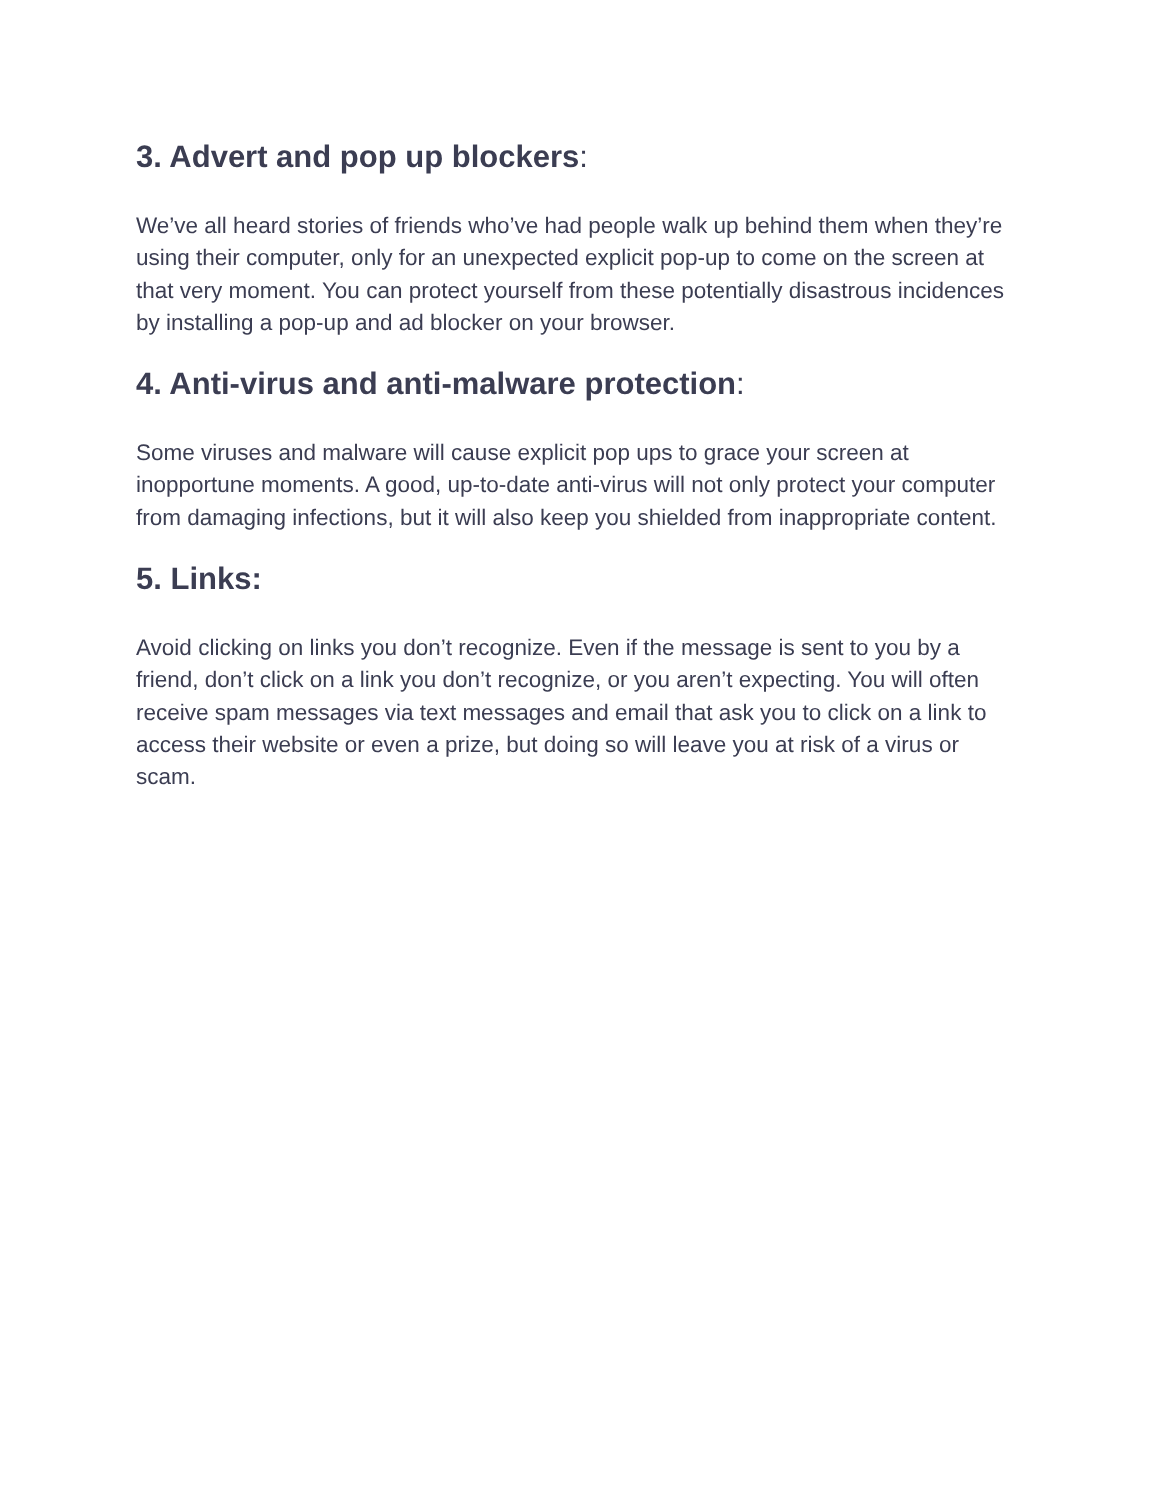3. Advert and pop up blockers:
We’ve all heard stories of friends who’ve had people walk up behind them when they’re using their computer, only for an unexpected explicit pop-up to come on the screen at that very moment. You can protect yourself from these potentially disastrous incidences by installing a pop-up and ad blocker on your browser.
4. Anti-virus and anti-malware protection:
Some viruses and malware will cause explicit pop ups to grace your screen at inopportune moments. A good, up-to-date anti-virus will not only protect your computer from damaging infections, but it will also keep you shielded from inappropriate content.
5. Links:
Avoid clicking on links you don’t recognize. Even if the message is sent to you by a friend, don’t click on a link you don’t recognize, or you aren’t expecting. You will often receive spam messages via text messages and email that ask you to click on a link to access their website or even a prize, but doing so will leave you at risk of a virus or scam.